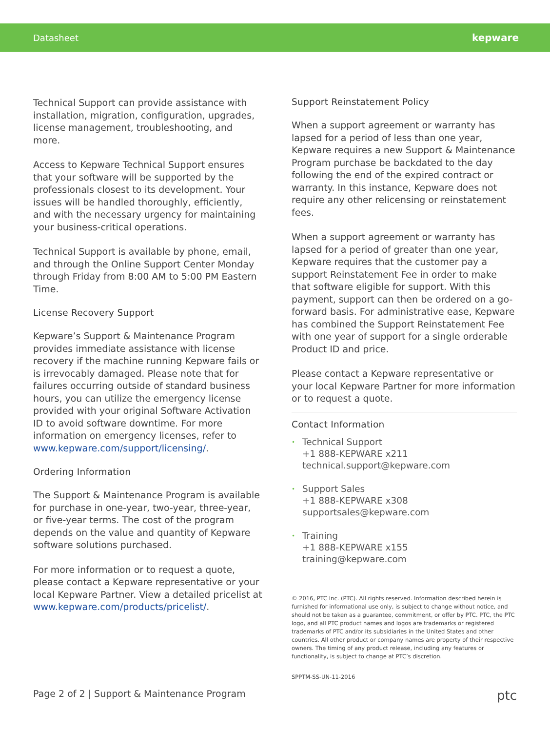Datasheet kepware
Technical Support can provide assistance with installation, migration, configuration, upgrades, license management, troubleshooting, and more.
Access to Kepware Technical Support ensures that your software will be supported by the professionals closest to its development. Your issues will be handled thoroughly, efficiently, and with the necessary urgency for maintaining your business-critical operations.
Technical Support is available by phone, email, and through the Online Support Center Monday through Friday from 8:00 AM to 5:00 PM Eastern Time.
License Recovery Support
Kepware’s Support & Maintenance Program provides immediate assistance with license recovery if the machine running Kepware fails or is irrevocably damaged. Please note that for failures occurring outside of standard business hours, you can utilize the emergency license provided with your original Software Activation ID to avoid software downtime. For more information on emergency licenses, refer to www.kepware.com/support/licensing/.
Ordering Information
The Support & Maintenance Program is available for purchase in one-year, two-year, three-year, or five-year terms. The cost of the program depends on the value and quantity of Kepware software solutions purchased.
For more information or to request a quote, please contact a Kepware representative or your local Kepware Partner. View a detailed pricelist at www.kepware.com/products/pricelist/.
Support Reinstatement Policy
When a support agreement or warranty has lapsed for a period of less than one year, Kepware requires a new Support & Maintenance Program purchase be backdated to the day following the end of the expired contract or warranty. In this instance, Kepware does not require any other relicensing or reinstatement fees.
When a support agreement or warranty has lapsed for a period of greater than one year, Kepware requires that the customer pay a support Reinstatement Fee in order to make that software eligible for support. With this payment, support can then be ordered on a go-forward basis. For administrative ease, Kepware has combined the Support Reinstatement Fee with one year of support for a single orderable Product ID and price.
Please contact a Kepware representative or your local Kepware Partner for more information or to request a quote.
Contact Information
• Technical Support
+1 888-KEPWARE x211
technical.support@kepware.com
• Support Sales
+1 888-KEPWARE x308
supportsales@kepware.com
• Training
+1 888-KEPWARE x155
training@kepware.com
© 2016, PTC Inc. (PTC). All rights reserved. Information described herein is furnished for informational use only, is subject to change without notice, and should not be taken as a guarantee, commitment, or offer by PTC. PTC, the PTC logo, and all PTC product names and logos are trademarks or registered trademarks of PTC and/or its subsidiaries in the United States and other countries. All other product or company names are property of their respective owners. The timing of any product release, including any features or functionality, is subject to change at PTC’s discretion.
SPPTM-SS-UN-11-2016
Page 2 of 2 | Support & Maintenance Program ptc